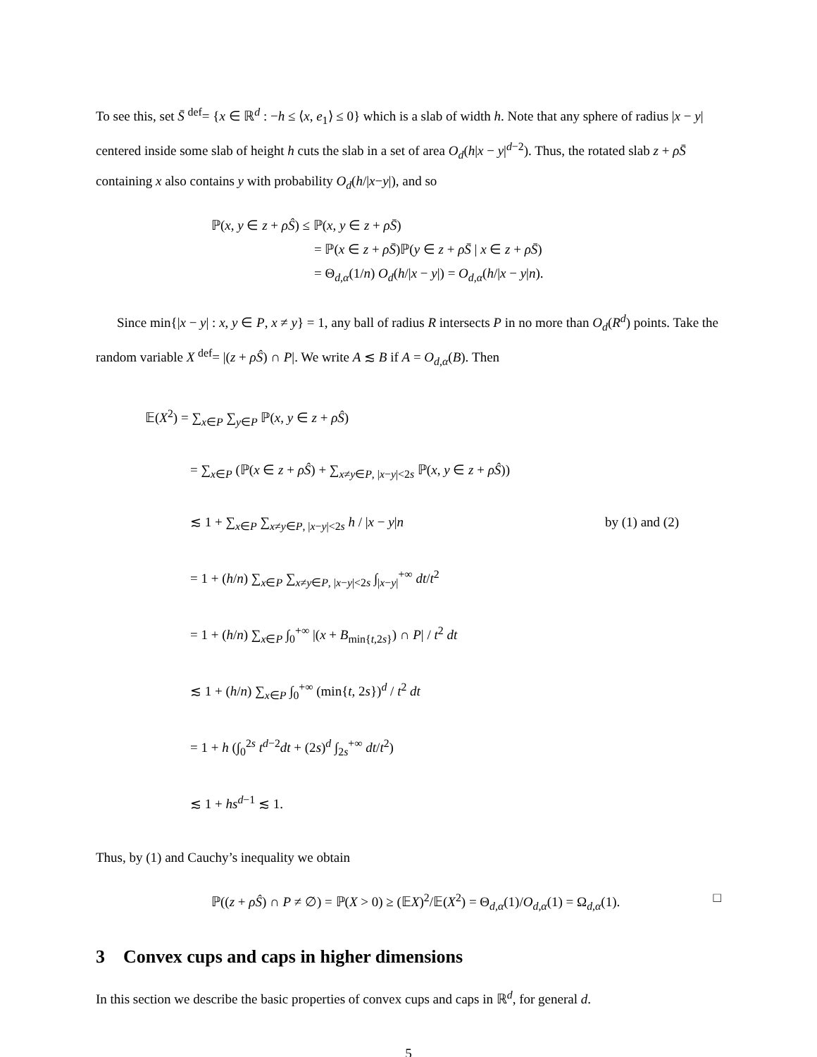To see this, set S̄ <sup>def</sup>= {x ∈ ℝ<sup>d</sup> : −h ≤ ⟨x, e<sub>1</sub>⟩ ≤ 0} which is a slab of width h. Note that any sphere of radius |x − y| centered inside some slab of height h cuts the slab in a set of area O<sub>d</sub>(h|x − y|<sup>d−2</sup>). Thus, the rotated slab z + ρS̄ containing x also contains y with probability O<sub>d</sub>(h/|x−y|), and so
ℙ(x, y ∈ z + ρŜ) ≤ ℙ(x, y ∈ z + ρS̄)
= ℙ(x ∈ z + ρS̄)ℙ(y ∈ z + ρS̄ | x ∈ z + ρS̄)
= Θ<sub>d,α</sub>(1/n) O<sub>d</sub>(h/|x − y|) = O<sub>d,α</sub>(h/|x − y|n).
Since min{|x − y| : x, y ∈ P, x ≠ y} = 1, any ball of radius R intersects P in no more than O<sub>d</sub>(R<sup>d</sup>) points. Take the random variable X <sup>def</sup>= |(z + ρŜ) ∩ P|. We write A ≲ B if A = O<sub>d,α</sub>(B). Then
𝔼(X<sup>2</sup>) = ∑<sub>x∈P</sub> ∑<sub>y∈P</sub> ℙ(x, y ∈ z + ρŜ)
= ∑<sub>x∈P</sub> (ℙ(x ∈ z + ρŜ) + ∑<sub>x≠y∈P, |x−y|<2s</sub> ℙ(x, y ∈ z + ρŜ))
≲ 1 + ∑<sub>x∈P</sub> ∑<sub>x≠y∈P, |x−y|<2s</sub> h / |x − y|n by (1) and (2)
= 1 + (h/n) ∑<sub>x∈P</sub> ∑<sub>x≠y∈P, |x−y|<2s</sub> ∫<sub>|x−y|</sub><sup>+∞</sup> dt/t<sup>2</sup>
= 1 + (h/n) ∑<sub>x∈P</sub> ∫<sub>0</sub><sup>+∞</sup> |(x + B<sub>min{t,2s}</sub>) ∩ P| / t<sup>2</sup> dt
≲ 1 + (h/n) ∑<sub>x∈P</sub> ∫<sub>0</sub><sup>+∞</sup> (min{t, 2s})<sup>d</sup> / t<sup>2</sup> dt
= 1 + h (∫<sub>0</sub><sup>2s</sup> t<sup>d−2</sup>dt + (2s)<sup>d</sup> ∫<sub>2s</sub><sup>+∞</sup> dt/t<sup>2</sup>)
≲ 1 + hs<sup>d−1</sup> ≲ 1.
Thus, by (1) and Cauchy’s inequality we obtain
ℙ((z + ρŜ) ∩ P ≠ ∅) = ℙ(X > 0) ≥ (𝔼X)<sup>2</sup>/𝔼(X<sup>2</sup>) = Θ<sub>d,α</sub>(1)/O<sub>d,α</sub>(1) = Ω<sub>d,α</sub>(1). □
3 Convex cups and caps in higher dimensions
In this section we describe the basic properties of convex cups and caps in ℝ<sup>d</sup>, for general d.
5